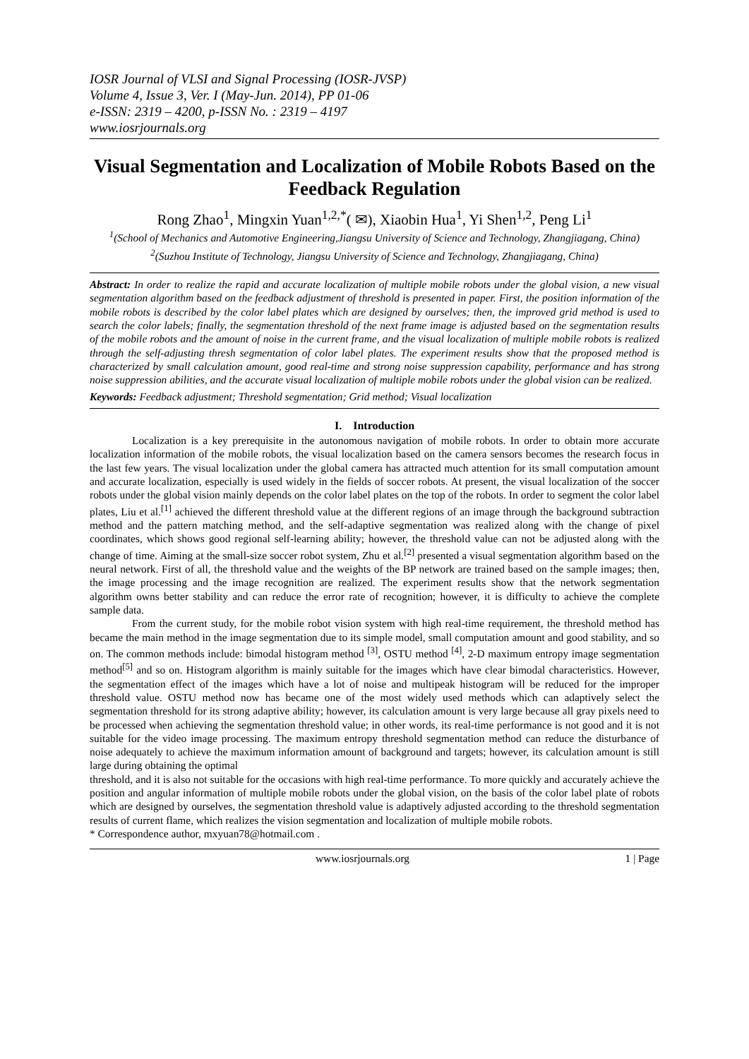IOSR Journal of VLSI and Signal Processing (IOSR-JVSP)
Volume 4, Issue 3, Ver. I (May-Jun. 2014), PP 01-06
e-ISSN: 2319 – 4200, p-ISSN No. : 2319 – 4197
www.iosrjournals.org
Visual Segmentation and Localization of Mobile Robots Based on the Feedback Regulation
Rong Zhao<sup>1</sup>, Mingxin Yuan<sup>1,2,*</sup>( ✉), Xiaobin Hua<sup>1</sup>, Yi Shen<sup>1,2</sup>, Peng Li<sup>1</sup>
<sup>1</sup> (School of Mechanics and Automotive Engineering,Jiangsu University of Science and Technology, Zhangjiagang, China)
<sup>2</sup> (Suzhou Institute of Technology, Jiangsu University of Science and Technology, Zhangjiagang, China)
Abstract: In order to realize the rapid and accurate localization of multiple mobile robots under the global vision, a new visual segmentation algorithm based on the feedback adjustment of threshold is presented in paper. First, the position information of the mobile robots is described by the color label plates which are designed by ourselves; then, the improved grid method is used to search the color labels; finally, the segmentation threshold of the next frame image is adjusted based on the segmentation results of the mobile robots and the amount of noise in the current frame, and the visual localization of multiple mobile robots is realized through the self-adjusting thresh segmentation of color label plates. The experiment results show that the proposed method is characterized by small calculation amount, good real-time and strong noise suppression capability, performance and has strong noise suppression abilities, and the accurate visual localization of multiple mobile robots under the global vision can be realized.
Keywords: Feedback adjustment; Threshold segmentation; Grid method; Visual localization
I. Introduction
Localization is a key prerequisite in the autonomous navigation of mobile robots. In order to obtain more accurate localization information of the mobile robots, the visual localization based on the camera sensors becomes the research focus in the last few years. The visual localization under the global camera has attracted much attention for its small computation amount and accurate localization, especially is used widely in the fields of soccer robots. At present, the visual localization of the soccer robots under the global vision mainly depends on the color label plates on the top of the robots. In order to segment the color label plates, Liu et al.<sup>[1]</sup> achieved the different threshold value at the different regions of an image through the background subtraction method and the pattern matching method, and the self-adaptive segmentation was realized along with the change of pixel coordinates, which shows good regional self-learning ability; however, the threshold value can not be adjusted along with the change of time. Aiming at the small-size soccer robot system, Zhu et al.<sup>[2]</sup> presented a visual segmentation algorithm based on the neural network. First of all, the threshold value and the weights of the BP network are trained based on the sample images; then, the image processing and the image recognition are realized. The experiment results show that the network segmentation algorithm owns better stability and can reduce the error rate of recognition; however, it is difficulty to achieve the complete sample data.
From the current study, for the mobile robot vision system with high real-time requirement, the threshold method has became the main method in the image segmentation due to its simple model, small computation amount and good stability, and so on. The common methods include: bimodal histogram method <sup>[3]</sup>, OSTU method <sup>[4]</sup>, 2-D maximum entropy image segmentation method<sup>[5]</sup> and so on. Histogram algorithm is mainly suitable for the images which have clear bimodal characteristics. However, the segmentation effect of the images which have a lot of noise and multipeak histogram will be reduced for the improper threshold value. OSTU method now has became one of the most widely used methods which can adaptively select the segmentation threshold for its strong adaptive ability; however, its calculation amount is very large because all gray pixels need to be processed when achieving the segmentation threshold value; in other words, its real-time performance is not good and it is not suitable for the video image processing. The maximum entropy threshold segmentation method can reduce the disturbance of noise adequately to achieve the maximum information amount of background and targets; however, its calculation amount is still large during obtaining the optimal
threshold, and it is also not suitable for the occasions with high real-time performance. To more quickly and accurately achieve the position and angular information of multiple mobile robots under the global vision, on the basis of the color label plate of robots which are designed by ourselves, the segmentation threshold value is adaptively adjusted according to the threshold segmentation results of current flame, which realizes the vision segmentation and localization of multiple mobile robots.
* Correspondence author, mxyuan78@hotmail.com .
www.iosrjournals.org 1 | Page